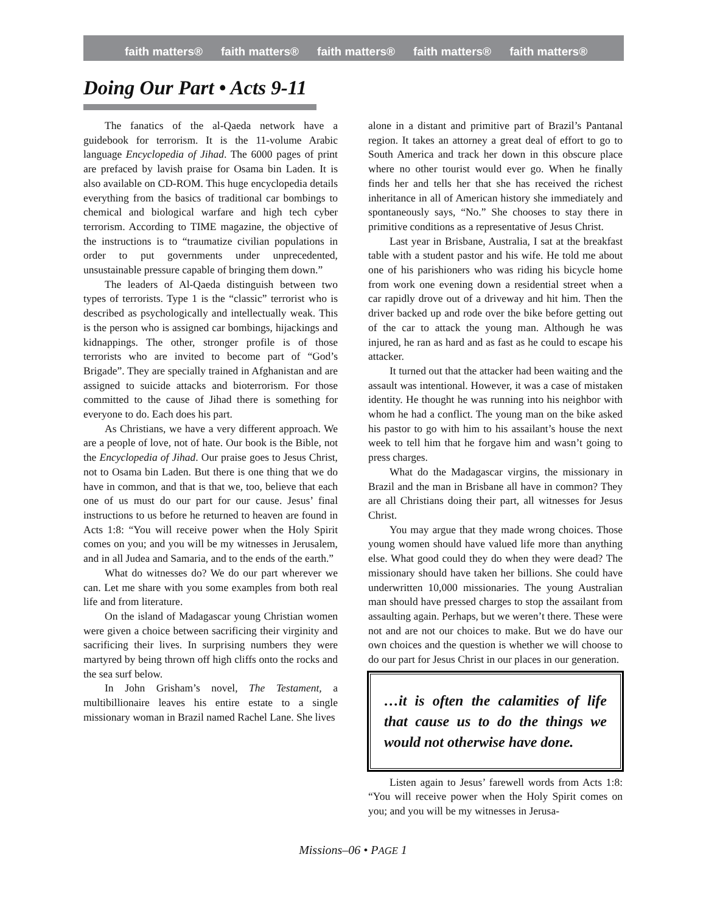faith matters® faith matters® faith matters® faith matters® faith matters®
Doing Our Part • Acts 9-11
The fanatics of the al-Qaeda network have a guidebook for terrorism. It is the 11-volume Arabic language Encyclopedia of Jihad. The 6000 pages of print are prefaced by lavish praise for Osama bin Laden. It is also available on CD-ROM. This huge encyclopedia details everything from the basics of traditional car bombings to chemical and biological warfare and high tech cyber terrorism. According to TIME magazine, the objective of the instructions is to “traumatize civilian populations in order to put governments under unprecedented, unsustainable pressure capable of bringing them down.”
The leaders of Al-Qaeda distinguish between two types of terrorists. Type 1 is the “classic” terrorist who is described as psychologically and intellectually weak. This is the person who is assigned car bombings, hijackings and kidnappings. The other, stronger profile is of those terrorists who are invited to become part of “God’s Brigade”. They are specially trained in Afghanistan and are assigned to suicide attacks and bioterrorism. For those committed to the cause of Jihad there is something for everyone to do. Each does his part.
As Christians, we have a very different approach. We are a people of love, not of hate. Our book is the Bible, not the Encyclopedia of Jihad. Our praise goes to Jesus Christ, not to Osama bin Laden. But there is one thing that we do have in common, and that is that we, too, believe that each one of us must do our part for our cause. Jesus’ final instructions to us before he returned to heaven are found in Acts 1:8: “You will receive power when the Holy Spirit comes on you; and you will be my witnesses in Jerusalem, and in all Judea and Samaria, and to the ends of the earth.”
What do witnesses do? We do our part wherever we can. Let me share with you some examples from both real life and from literature.
On the island of Madagascar young Christian women were given a choice between sacrificing their virginity and sacrificing their lives. In surprising numbers they were martyred by being thrown off high cliffs onto the rocks and the sea surf below.
In John Grisham’s novel, The Testament, a multibillionaire leaves his entire estate to a single missionary woman in Brazil named Rachel Lane. She lives
alone in a distant and primitive part of Brazil’s Pantanal region. It takes an attorney a great deal of effort to go to South America and track her down in this obscure place where no other tourist would ever go. When he finally finds her and tells her that she has received the richest inheritance in all of American history she immediately and spontaneously says, “No.” She chooses to stay there in primitive conditions as a representative of Jesus Christ.
Last year in Brisbane, Australia, I sat at the breakfast table with a student pastor and his wife. He told me about one of his parishioners who was riding his bicycle home from work one evening down a residential street when a car rapidly drove out of a driveway and hit him. Then the driver backed up and rode over the bike before getting out of the car to attack the young man. Although he was injured, he ran as hard and as fast as he could to escape his attacker.
It turned out that the attacker had been waiting and the assault was intentional. However, it was a case of mistaken identity. He thought he was running into his neighbor with whom he had a conflict. The young man on the bike asked his pastor to go with him to his assailant’s house the next week to tell him that he forgave him and wasn’t going to press charges.
What do the Madagascar virgins, the missionary in Brazil and the man in Brisbane all have in common? They are all Christians doing their part, all witnesses for Jesus Christ.
You may argue that they made wrong choices. Those young women should have valued life more than anything else. What good could they do when they were dead? The missionary should have taken her billions. She could have underwritten 10,000 missionaries. The young Australian man should have pressed charges to stop the assailant from assaulting again. Perhaps, but we weren’t there. These were not and are not our choices to make. But we do have our own choices and the question is whether we will choose to do our part for Jesus Christ in our places in our generation.
…it is often the calamities of life that cause us to do the things we would not otherwise have done.
Listen again to Jesus’ farewell words from Acts 1:8: “You will receive power when the Holy Spirit comes on you; and you will be my witnesses in Jerusa-
Missions–06 • PAGE 1